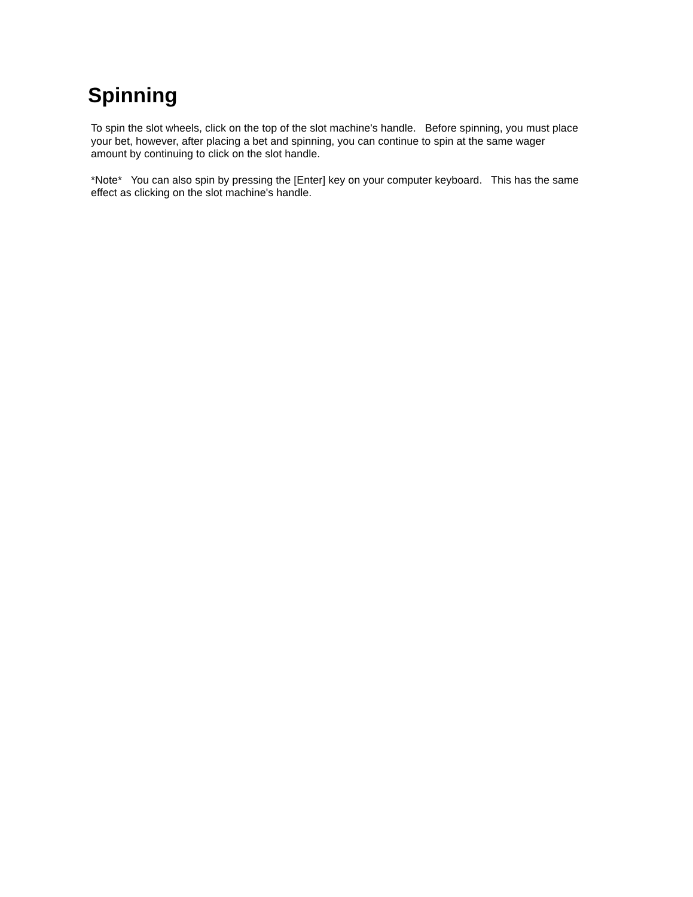Spinning
To spin the slot wheels, click on the top of the slot machine's handle. Before spinning, you must place your bet, however, after placing a bet and spinning, you can continue to spin at the same wager amount by continuing to click on the slot handle.
*Note* You can also spin by pressing the [Enter] key on your computer keyboard. This has the same effect as clicking on the slot machine's handle.